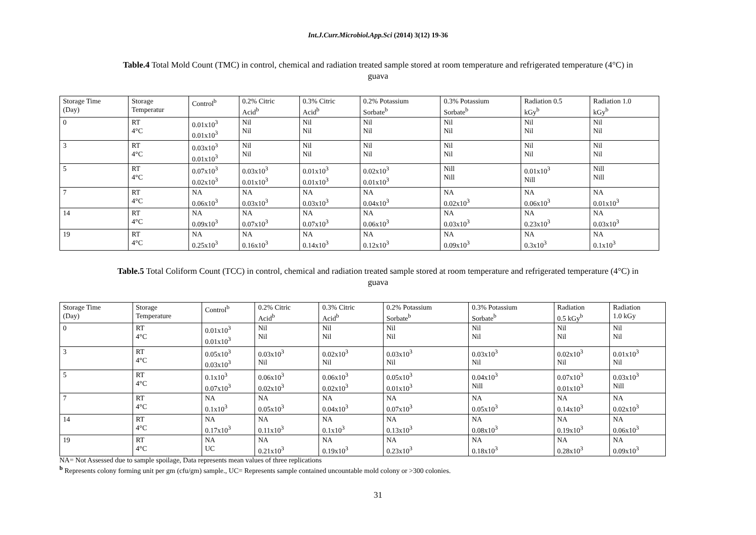Int.J.Curr.Microbiol.App.Sci (2014) 3(12) 19-36
Table.4 Total Mold Count (TMC) in control, chemical and radiation treated sample stored at room temperature and refrigerated temperature (4°C) in guava
| Storage Time (Day) | Storage Temperatur | Control<sup>b</sup> | 0.2% Citric Acid<sup>b</sup> | 0.3% Citric Acid<sup>b</sup> | 0.2% Potassium Sorbate<sup>b</sup> | 0.3% Potassium Sorbate<sup>b</sup> | Radiation 0.5 kGy<sup>b</sup> | Radiation 1.0 kGy<sup>b</sup> |
| 0 | RT 4°C | 0.01x10<sup>3</sup> 0.01x10<sup>3</sup> | Nil Nil | Nil Nil | Nil Nil | Nil Nil | Nil Nil | Nil Nil |
| 3 | RT 4°C | 0.03x10<sup>3</sup> 0.01x10<sup>3</sup> | Nil Nil | Nil Nil | Nil Nil | Nil Nil | Nil Nil | Nil Nil |
| 5 | RT 4°C | 0.07x10<sup>3</sup> 0.02x10<sup>3</sup> | 0.03x10<sup>3</sup> 0.01x10<sup>3</sup> | 0.01x10<sup>3</sup> 0.01x10<sup>3</sup> | 0.02x10<sup>3</sup> 0.01x10<sup>3</sup> | Nill Nill | 0.01x10<sup>3</sup> Nill | Nill Nill |
| 7 | RT 4°C | NA 0.06x10<sup>3</sup> | NA 0.03x10<sup>3</sup> | NA 0.03x10<sup>3</sup> | NA 0.04x10<sup>3</sup> | NA 0.02x10<sup>3</sup> | NA 0.06x10<sup>3</sup> | NA 0.01x10<sup>3</sup> |
| 14 | RT 4°C | NA 0.09x10<sup>3</sup> | NA 0.07x10<sup>3</sup> | NA 0.07x10<sup>3</sup> | NA 0.06x10<sup>3</sup> | NA 0.03x10<sup>3</sup> | NA 0.23x10<sup>3</sup> | NA 0.03x10<sup>3</sup> |
| 19 | RT 4°C | NA 0.25x10<sup>3</sup> | NA 0.16x10<sup>3</sup> | NA 0.14x10<sup>3</sup> | NA 0.12x10<sup>3</sup> | NA 0.09x10<sup>3</sup> | NA 0.3x10<sup>3</sup> | NA 0.1x10<sup>3</sup> |
Table.5 Total Coliform Count (TCC) in control, chemical and radiation treated sample stored at room temperature and refrigerated temperature (4°C) in guava
| Storage Time (Day) | Storage Temperature | Control<sup>b</sup> | 0.2% Citric Acid<sup>b</sup> | 0.3% Citric Acid<sup>b</sup> | 0.2% Potassium Sorbate<sup>b</sup> | 0.3% Potassium Sorbate<sup>b</sup> | Radiation 0.5 kGy<sup>b</sup> | Radiation 1.0 kGy |
| 0 | RT 4°C | 0.01x10<sup>3</sup> 0.01x10<sup>3</sup> | Nil Nil | Nil Nil | Nil Nil | Nil Nil | Nil Nil | Nil Nil |
| 3 | RT 4°C | 0.05x10<sup>3</sup> 0.03x10<sup>3</sup> | 0.03x10<sup>3</sup> Nil | 0.02x10<sup>3</sup> Nil | 0.03x10<sup>3</sup> Nil | 0.03x10<sup>3</sup> Nil | 0.02x10<sup>3</sup> Nil | 0.01x10<sup>3</sup> Nil |
| 5 | RT 4°C | 0.1x10<sup>3</sup> 0.07x10<sup>3</sup> | 0.06x10<sup>3</sup> 0.02x10<sup>3</sup> | 0.06x10<sup>3</sup> 0.02x10<sup>3</sup> | 0.05x10<sup>3</sup> 0.01x10<sup>3</sup> | 0.04x10<sup>3</sup> Nill | 0.07x10<sup>3</sup> 0.01x10<sup>3</sup> | 0.03x10<sup>3</sup> Nill |
| 7 | RT 4°C | NA 0.1x10<sup>3</sup> | NA 0.05x10<sup>3</sup> | NA 0.04x10<sup>3</sup> | NA 0.07x10<sup>3</sup> | NA 0.05x10<sup>3</sup> | NA 0.14x10<sup>3</sup> | NA 0.02x10<sup>3</sup> |
| 14 | RT 4°C | NA 0.17x10<sup>3</sup> | NA 0.11x10<sup>3</sup> | NA 0.1x10<sup>3</sup> | NA 0.13x10<sup>3</sup> | NA 0.08x10<sup>3</sup> | NA 0.19x10<sup>3</sup> | NA 0.06x10<sup>3</sup> |
| 19 | RT 4°C | NA UC | NA 0.21x10<sup>3</sup> | NA 0.19x10<sup>3</sup> | NA 0.23x10<sup>3</sup> | NA 0.18x10<sup>3</sup> | NA 0.28x10<sup>3</sup> | NA 0.09x10<sup>3</sup> |
NA= Not Assessed due to sample spoilage, Data represents mean values of three replications
<sup>b</sup> Represents colony forming unit per gm (cfu/gm) sample., UC= Represents sample contained uncountable mold colony or >300 colonies.
31